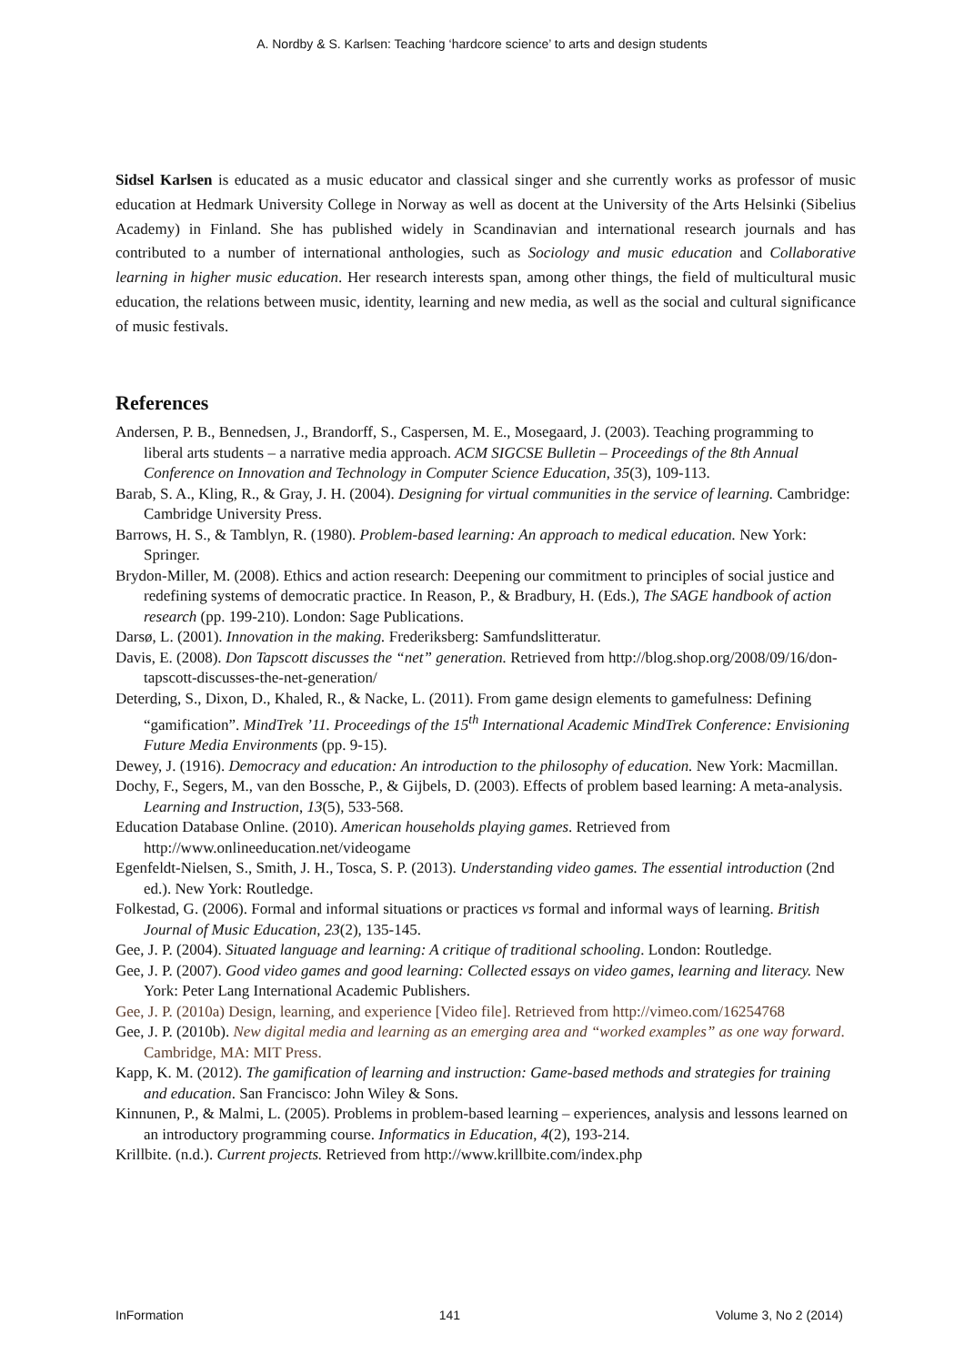A. Nordby & S. Karlsen: Teaching ‘hardcore science’ to arts and design students
Sidsel Karlsen is educated as a music educator and classical singer and she currently works as professor of music education at Hedmark University College in Norway as well as docent at the University of the Arts Helsinki (Sibelius Academy) in Finland. She has published widely in Scandinavian and international research journals and has contributed to a number of international anthologies, such as Sociology and music education and Collaborative learning in higher music education. Her research interests span, among other things, the field of multicultural music education, the relations between music, identity, learning and new media, as well as the social and cultural significance of music festivals.
References
Andersen, P. B., Bennedsen, J., Brandorff, S., Caspersen, M. E., Mosegaard, J. (2003). Teaching programming to liberal arts students – a narrative media approach. ACM SIGCSE Bulletin – Proceedings of the 8th Annual Conference on Innovation and Technology in Computer Science Education, 35(3), 109-113.
Barab, S. A., Kling, R., & Gray, J. H. (2004). Designing for virtual communities in the service of learning. Cambridge: Cambridge University Press.
Barrows, H. S., & Tamblyn, R. (1980). Problem-based learning: An approach to medical education. New York: Springer.
Brydon-Miller, M. (2008). Ethics and action research: Deepening our commitment to principles of social justice and redefining systems of democratic practice. In Reason, P., & Bradbury, H. (Eds.), The SAGE handbook of action research (pp. 199-210). London: Sage Publications.
Darsø, L. (2001). Innovation in the making. Frederiksberg: Samfundslitteratur.
Davis, E. (2008). Don Tapscott discusses the “net” generation. Retrieved from http://blog.shop.org/2008/09/16/don-tapscott-discusses-the-net-generation/
Deterding, S., Dixon, D., Khaled, R., & Nacke, L. (2011). From game design elements to gamefulness: Defining “gamification”. MindTrek ’11. Proceedings of the 15<sup>th</sup> International Academic MindTrek Conference: Envisioning Future Media Environments (pp. 9-15).
Dewey, J. (1916). Democracy and education: An introduction to the philosophy of education. New York: Macmillan.
Dochy, F., Segers, M., van den Bossche, P., & Gijbels, D. (2003). Effects of problem based learning: A meta-analysis. Learning and Instruction, 13(5), 533-568.
Education Database Online. (2010). American households playing games. Retrieved from http://www.onlineeducation.net/videogame
Egenfeldt-Nielsen, S., Smith, J. H., Tosca, S. P. (2013). Understanding video games. The essential introduction (2nd ed.). New York: Routledge.
Folkestad, G. (2006). Formal and informal situations or practices vs formal and informal ways of learning. British Journal of Music Education, 23(2), 135-145.
Gee, J. P. (2004). Situated language and learning: A critique of traditional schooling. London: Routledge.
Gee, J. P. (2007). Good video games and good learning: Collected essays on video games, learning and literacy. New York: Peter Lang International Academic Publishers.
Gee, J. P. (2010a) Design, learning, and experience [Video file]. Retrieved from http://vimeo.com/16254768
Gee, J. P. (2010b). New digital media and learning as an emerging area and “worked examples” as one way forward. Cambridge, MA: MIT Press.
Kapp, K. M. (2012). The gamification of learning and instruction: Game-based methods and strategies for training and education. San Francisco: John Wiley & Sons.
Kinnunen, P., & Malmi, L. (2005). Problems in problem-based learning – experiences, analysis and lessons learned on an introductory programming course. Informatics in Education, 4(2), 193-214.
Krillbite. (n.d.). Current projects. Retrieved from http://www.krillbite.com/index.php
InFormation 141 Volume 3, No 2 (2014)